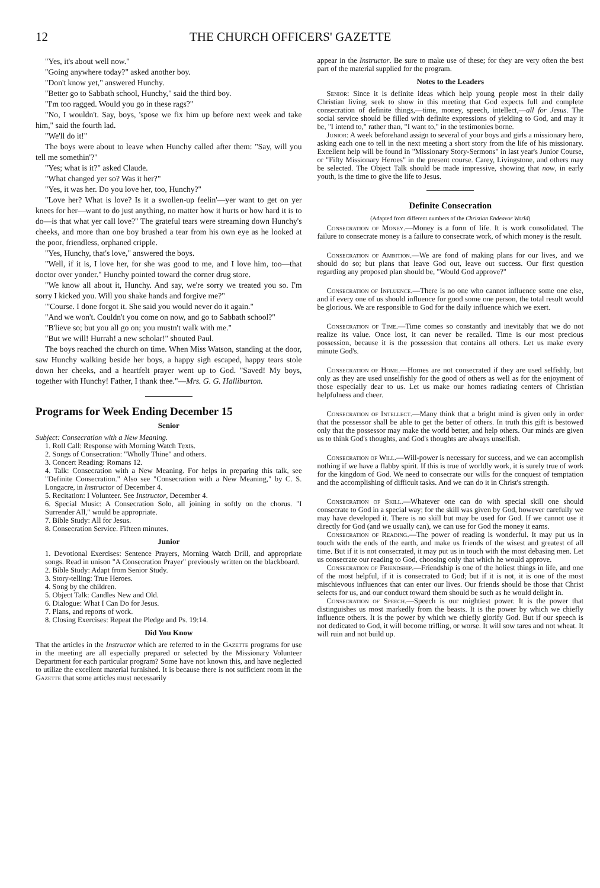12 THE CHURCH OFFICERS' GAZETTE
"Yes, it's about well now."
"Going anywhere today?" asked another boy.
"Don't know yet," answered Hunchy.
"Better go to Sabbath school, Hunchy," said the third boy.
"I'm too ragged. Would you go in these rags?"
"No, I wouldn't. Say, boys, 'spose we fix him up before next week and take him," said the fourth lad.
"We'll do it!"
The boys were about to leave when Hunchy called after them: "Say, will you tell me somethin'?"
"Yes; what is it?" asked Claude.
"What changed yer so? Was it her?"
"Yes, it was her. Do you love her, too, Hunchy?"
"Love her? What is love? Is it a swollen-up feelin'—yer want to get on yer knees for her—want to do just anything, no matter how it hurts or how hard it is to do—is that what yer call love?" The grateful tears were streaming down Hunchy's cheeks, and more than one boy brushed a tear from his own eye as he looked at the poor, friendless, orphaned cripple.
"Yes, Hunchy, that's love," answered the boys.
"Well, if it is, I love her, for she was good to me, and I love him, too—that doctor over yonder." Hunchy pointed toward the corner drug store.
"We know all about it, Hunchy. And say, we're sorry we treated you so. I'm sorry I kicked you. Will you shake hands and forgive me?"
"'Course. I done forgot it. She said you would never do it again."
"And we won't. Couldn't you come on now, and go to Sabbath school?"
"B'lieve so; but you all go on; you mustn't walk with me."
"But we will! Hurrah! a new scholar!" shouted Paul.
The boys reached the church on time. When Miss Watson, standing at the door, saw Hunchy walking beside her boys, a happy sigh escaped, happy tears stole down her cheeks, and a heartfelt prayer went up to God. "Saved! My boys, together with Hunchy! Father, I thank thee."—Mrs. G. G. Halliburton.
Programs for Week Ending December 15
Senior
Subject: Consecration with a New Meaning.
1. Roll Call: Response with Morning Watch Texts.
2. Songs of Consecration: "Wholly Thine" and others.
3. Concert Reading: Romans 12.
4. Talk: Consecration with a New Meaning. For helps in preparing this talk, see "Definite Consecration." Also see "Consecration with a New Meaning," by C. S. Longacre, in Instructor of December 4.
5. Recitation: I Volunteer. See Instructor, December 4.
6. Special Music: A Consecration Solo, all joining in softly on the chorus. "I Surrender All," would be appropriate.
7. Bible Study: All for Jesus.
8. Consecration Service. Fifteen minutes.
Junior
1. Devotional Exercises: Sentence Prayers, Morning Watch Drill, and appropriate songs. Read in unison "A Consecration Prayer" previously written on the blackboard.
2. Bible Study: Adapt from Senior Study.
3. Story-telling: True Heroes.
4. Song by the children.
5. Object Talk: Candles New and Old.
6. Dialogue: What I Can Do for Jesus.
7. Plans, and reports of work.
8. Closing Exercises: Repeat the Pledge and Ps. 19:14.
Did You Know
That the articles in the Instructor which are referred to in the Gazette programs for use in the meeting are all especially prepared or selected by the Missionary Volunteer Department for each particular program? Some have not known this, and have neglected to utilize the excellent material furnished. It is because there is not sufficient room in the Gazette that some articles must necessarily
appear in the Instructor. Be sure to make use of these; for they are very often the best part of the material supplied for the program.
Notes to the Leaders
Senior: Since it is definite ideas which help young people most in their daily Christian living, seek to show in this meeting that God expects full and complete consecration of definite things,—time, money, speech, intellect,—all for Jesus. The social service should be filled with definite expressions of yielding to God, and may it be, "I intend to," rather than, "I want to," in the testimonies borne.
Junior: A week beforehand assign to several of your boys and girls a missionary hero, asking each one to tell in the next meeting a short story from the life of his missionary. Excellent help will be found in "Missionary Story-Sermons" in last year's Junior Course, or "Fifty Missionary Heroes" in the present course. Carey, Livingstone, and others may be selected. The Object Talk should be made impressive, showing that now, in early youth, is the time to give the life to Jesus.
Definite Consecration
(Adapted from different numbers of the Christian Endeavor World)
Consecration of Money.—Money is a form of life. It is work consolidated. The failure to consecrate money is a failure to consecrate work, of which money is the result.
Consecration of Ambition.—We are fond of making plans for our lives, and we should do so; but plans that leave God out, leave out success. Our first question regarding any proposed plan should be, "Would God approve?"
Consecration of Influence.—There is no one who cannot influence some one else, and if every one of us should influence for good some one person, the total result would be glorious. We are responsible to God for the daily influence which we exert.
Consecration of Time.—Time comes so constantly and inevitably that we do not realize its value. Once lost, it can never be recalled. Time is our most precious possession, because it is the possession that contains all others. Let us make every minute God's.
Consecration of Home.—Homes are not consecrated if they are used selfishly, but only as they are used unselfishly for the good of others as well as for the enjoyment of those especially dear to us. Let us make our homes radiating centers of Christian helpfulness and cheer.
Consecration of Intellect.—Many think that a bright mind is given only in order that the possessor shall be able to get the better of others. In truth this gift is bestowed only that the possessor may make the world better, and help others. Our minds are given us to think God's thoughts, and God's thoughts are always unselfish.
Consecration of Will.—Will-power is necessary for success, and we can accomplish nothing if we have a flabby spirit. If this is true of worldly work, it is surely true of work for the kingdom of God. We need to consecrate our wills for the conquest of temptation and the accomplishing of difficult tasks. And we can do it in Christ's strength.
Consecration of Skill.—Whatever one can do with special skill one should consecrate to God in a special way; for the skill was given by God, however carefully we may have developed it. There is no skill but may be used for God. If we cannot use it directly for God (and we usually can), we can use for God the money it earns.
Consecration of Reading.—The power of reading is wonderful. It may put us in touch with the ends of the earth, and make us friends of the wisest and greatest of all time. But if it is not consecrated, it may put us in touch with the most debasing men. Let us consecrate our reading to God, choosing only that which he would approve.
Consecration of Friendship.—Friendship is one of the holiest things in life, and one of the most helpful, if it is consecrated to God; but if it is not, it is one of the most mischievous influences that can enter our lives. Our friends should be those that Christ selects for us, and our conduct toward them should be such as he would delight in.
Consecration of Speech.—Speech is our mightiest power. It is the power that distinguishes us most markedly from the beasts. It is the power by which we chiefly influence others. It is the power by which we chiefly glorify God. But if our speech is not dedicated to God, it will become trifling, or worse. It will sow tares and not wheat. It will ruin and not build up.